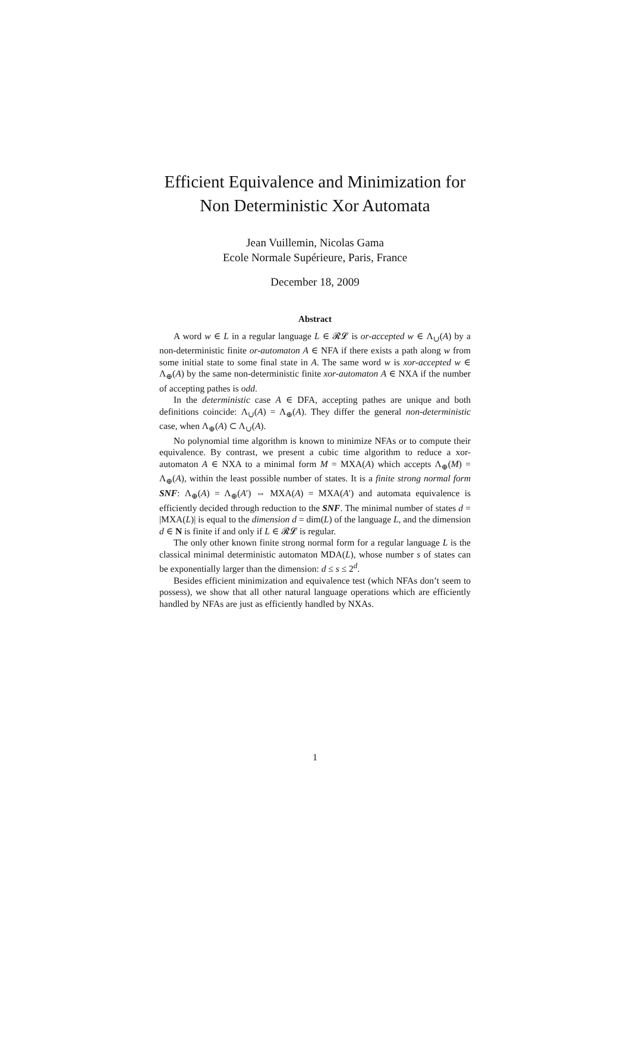Efficient Equivalence and Minimization for
Non Deterministic Xor Automata
Jean Vuillemin, Nicolas Gama
Ecole Normale Supérieure, Paris, France
December 18, 2009
Abstract
A word w ∈ L in a regular language L ∈ 𝓡𝓛 is or-accepted w ∈ Λ<sub>∪</sub>(A) by a non-deterministic finite or-automaton A ∈ NFA if there exists a path along w from some initial state to some final state in A. The same word w is xor-accepted w ∈ Λ<sub>⊕</sub>(A) by the same non-deterministic finite xor-automaton A ∈ NXA if the number of accepting pathes is odd.
In the deterministic case A ∈ DFA, accepting pathes are unique and both definitions coincide: Λ<sub>∪</sub>(A) = Λ<sub>⊕</sub>(A). They differ the general non-deterministic case, when Λ<sub>⊕</sub>(A) ⊂ Λ<sub>∪</sub>(A).
No polynomial time algorithm is known to minimize NFAs or to compute their equivalence. By contrast, we present a cubic time algorithm to reduce a xor-automaton A ∈ NXA to a minimal form M = MXA(A) which accepts Λ<sub>⊕</sub>(M) = Λ<sub>⊕</sub>(A), within the least possible number of states. It is a finite strong normal form SNF: Λ<sub>⊕</sub>(A) = Λ<sub>⊕</sub>(A′) ⇔ MXA(A) = MXA(A′) and automata equivalence is efficiently decided through reduction to the SNF. The minimal number of states d = |MXA(L)| is equal to the dimension d = dim(L) of the language L, and the dimension d ∈ N is finite if and only if L ∈ 𝓡𝓛 is regular.
The only other known finite strong normal form for a regular language L is the classical minimal deterministic automaton MDA(L), whose number s of states can be exponentially larger than the dimension: d ≤ s ≤ 2<sup>d</sup>.
Besides efficient minimization and equivalence test (which NFAs don’t seem to possess), we show that all other natural language operations which are efficiently handled by NFAs are just as efficiently handled by NXAs.
1